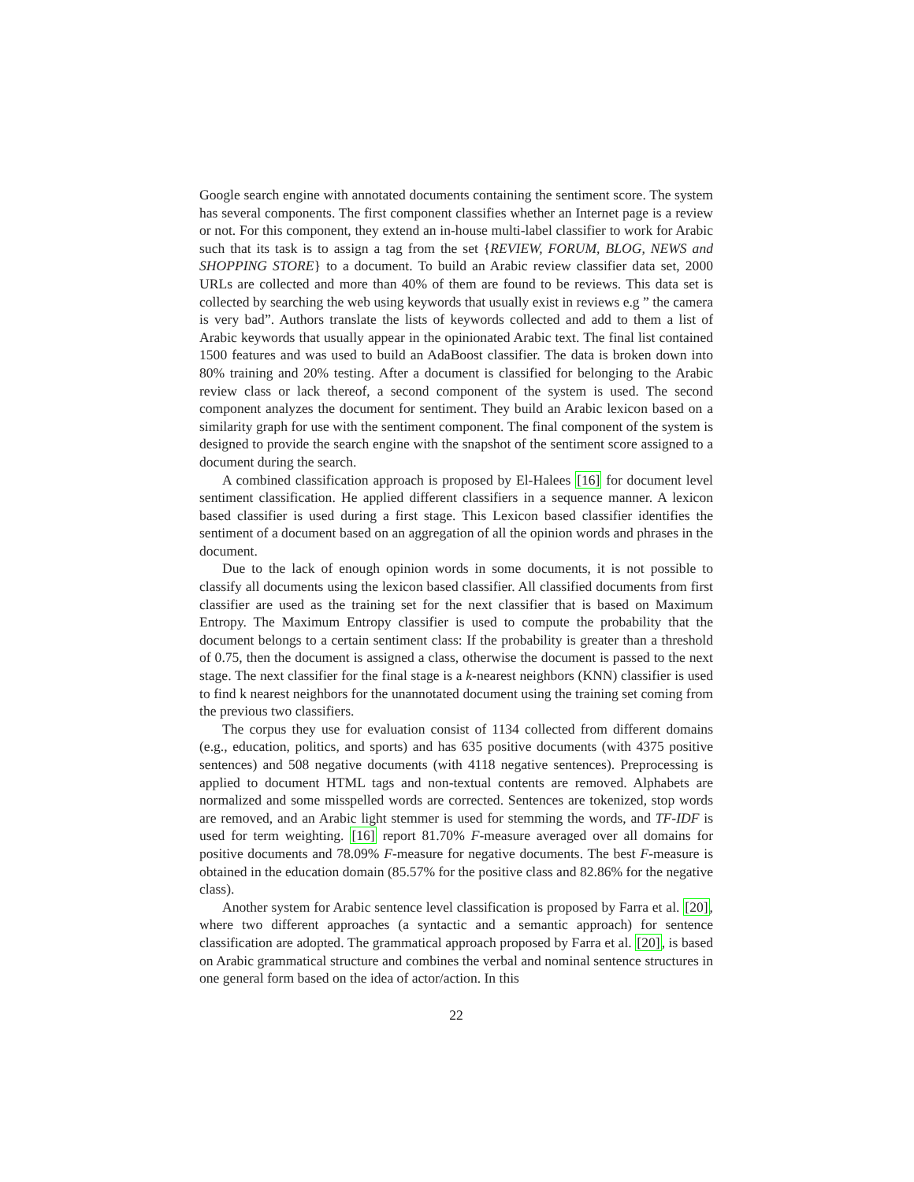Google search engine with annotated documents containing the sentiment score. The system has several components. The first component classifies whether an Internet page is a review or not. For this component, they extend an in-house multi-label classifier to work for Arabic such that its task is to assign a tag from the set {REVIEW, FORUM, BLOG, NEWS and SHOPPING STORE} to a document. To build an Arabic review classifier data set, 2000 URLs are collected and more than 40% of them are found to be reviews. This data set is collected by searching the web using keywords that usually exist in reviews e.g ” the camera is very bad”. Authors translate the lists of keywords collected and add to them a list of Arabic keywords that usually appear in the opinionated Arabic text. The final list contained 1500 features and was used to build an AdaBoost classifier. The data is broken down into 80% training and 20% testing. After a document is classified for belonging to the Arabic review class or lack thereof, a second component of the system is used. The second component analyzes the document for sentiment. They build an Arabic lexicon based on a similarity graph for use with the sentiment component. The final component of the system is designed to provide the search engine with the snapshot of the sentiment score assigned to a document during the search.
A combined classification approach is proposed by El-Halees [16] for document level sentiment classification. He applied different classifiers in a sequence manner. A lexicon based classifier is used during a first stage. This Lexicon based classifier identifies the sentiment of a document based on an aggregation of all the opinion words and phrases in the document.
Due to the lack of enough opinion words in some documents, it is not possible to classify all documents using the lexicon based classifier. All classified documents from first classifier are used as the training set for the next classifier that is based on Maximum Entropy. The Maximum Entropy classifier is used to compute the probability that the document belongs to a certain sentiment class: If the probability is greater than a threshold of 0.75, then the document is assigned a class, otherwise the document is passed to the next stage. The next classifier for the final stage is a k-nearest neighbors (KNN) classifier is used to find k nearest neighbors for the unannotated document using the training set coming from the previous two classifiers.
The corpus they use for evaluation consist of 1134 collected from different domains (e.g., education, politics, and sports) and has 635 positive documents (with 4375 positive sentences) and 508 negative documents (with 4118 negative sentences). Preprocessing is applied to document HTML tags and non-textual contents are removed. Alphabets are normalized and some misspelled words are corrected. Sentences are tokenized, stop words are removed, and an Arabic light stemmer is used for stemming the words, and TF-IDF is used for term weighting. [16] report 81.70% F-measure averaged over all domains for positive documents and 78.09% F-measure for negative documents. The best F-measure is obtained in the education domain (85.57% for the positive class and 82.86% for the negative class).
Another system for Arabic sentence level classification is proposed by Farra et al. [20], where two different approaches (a syntactic and a semantic approach) for sentence classification are adopted. The grammatical approach proposed by Farra et al. [20], is based on Arabic grammatical structure and combines the verbal and nominal sentence structures in one general form based on the idea of actor/action. In this
22